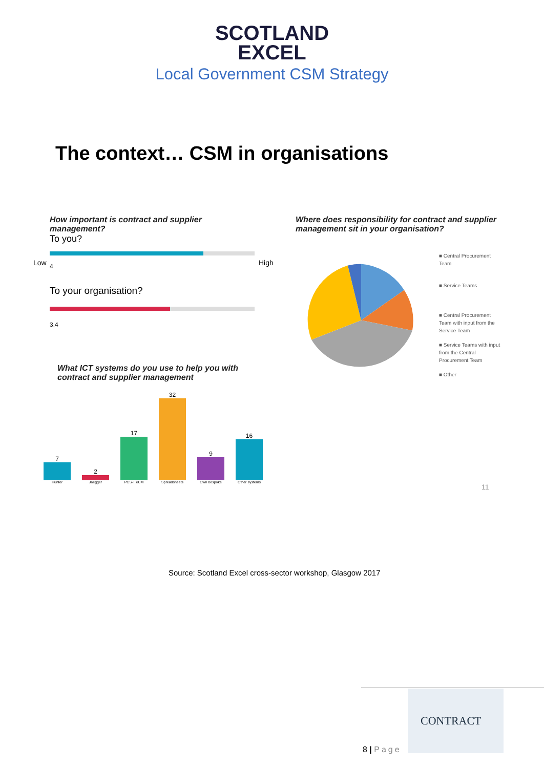SCOTLAND
EXCEL
Local Government CSM Strategy
The context… CSM in organisations
How important is contract and supplier management?
To you?
4
To your organisation?
3.4
Low High
Where does responsibility for contract and supplier management sit in your organisation?
■ Central Procurement Team
■ Service Teams
■ Central Procurement Team with input from the Service Team
■ Service Teams with input from the Central Procurement Team
■ Other
What ICT systems do you use to help you with contract and supplier management
7
Hunter
2
Jaegger
17
PCS-T eCM
32
Spreadsheets
9
Own bespoke
16
Other systems
11
Source: Scotland Excel cross-sector workshop, Glasgow 2017
8 | Page
CONTRACT